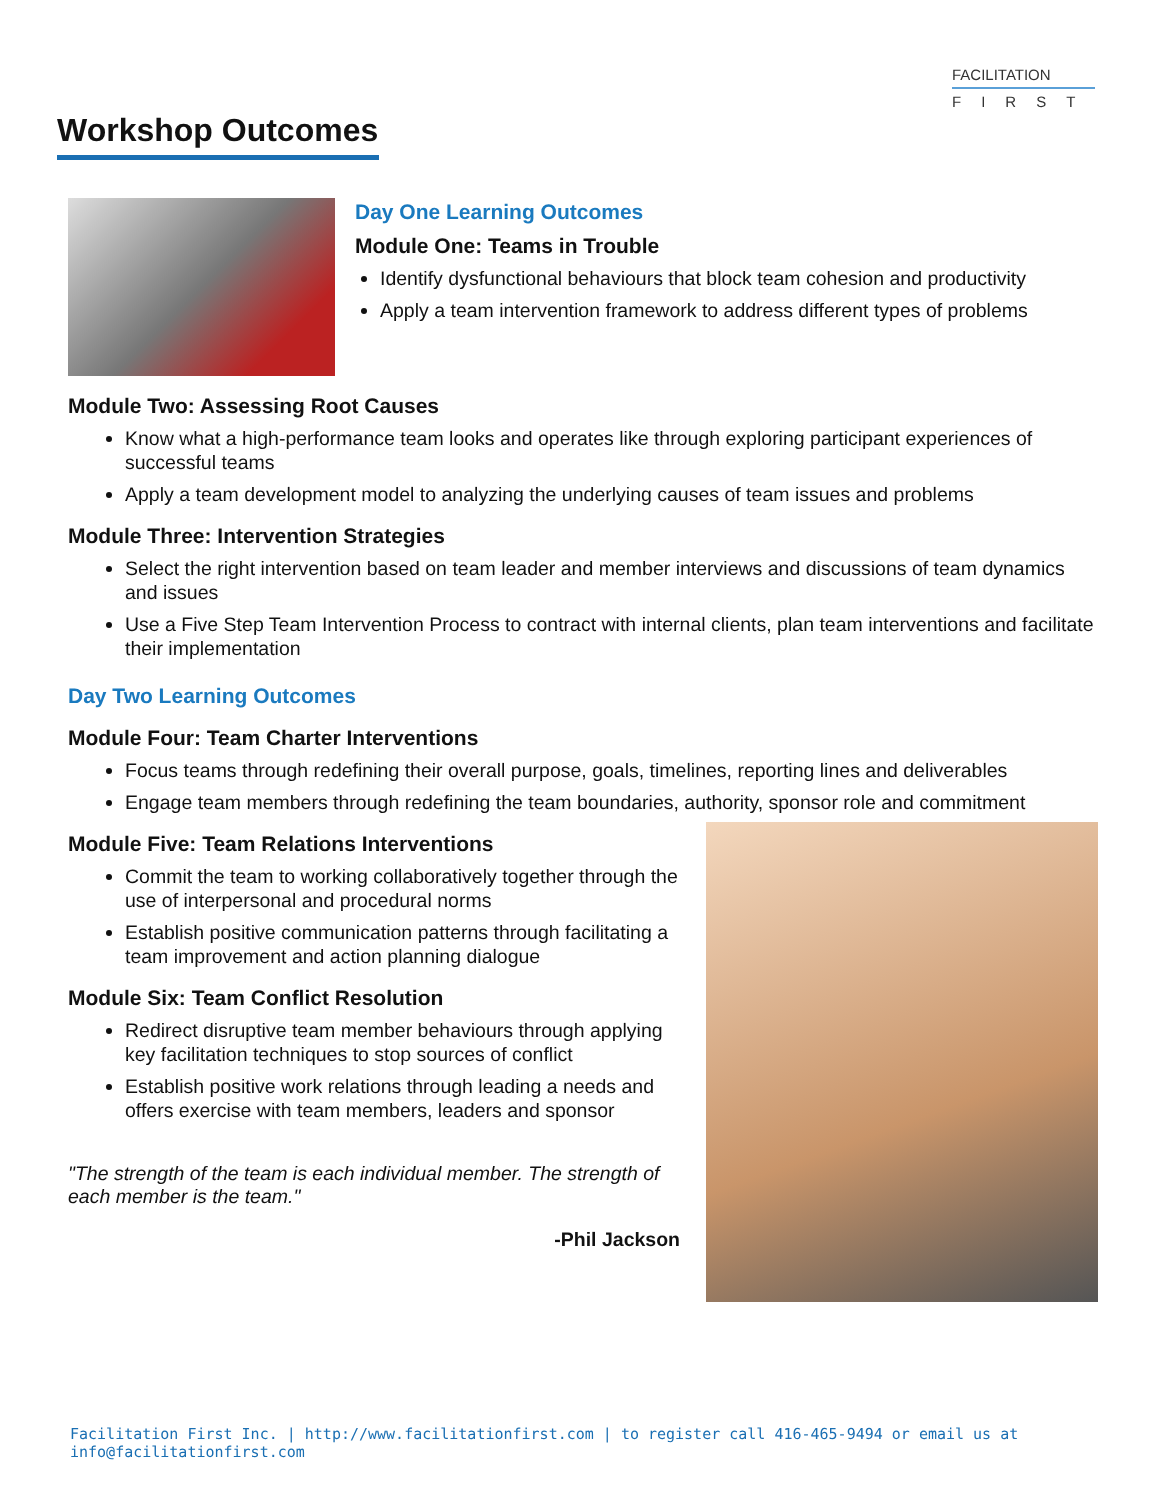FACILITATION
FIRST
Workshop Outcomes
Day One Learning Outcomes
Module One: Teams in Trouble
Identify dysfunctional behaviours that block team cohesion and productivity
Apply a team intervention framework to address different types of problems
Module Two: Assessing Root Causes
Know what a high-performance team looks and operates like through exploring participant experiences of successful teams
Apply a team development model to analyzing the underlying causes of team issues and problems
Module Three: Intervention Strategies
Select the right intervention based on team leader and member interviews and discussions of team dynamics and issues
Use a Five Step Team Intervention Process to contract with internal clients, plan team interventions and facilitate their implementation
Day Two Learning Outcomes
Module Four: Team Charter Interventions
Focus teams through redefining their overall purpose, goals, timelines, reporting lines and deliverables
Engage team members through redefining the team boundaries, authority, sponsor role and commitment
Module Five: Team Relations Interventions
Commit the team to working collaboratively together through the use of interpersonal and procedural norms
Establish positive communication patterns through facilitating a team improvement and action planning dialogue
Module Six: Team Conflict Resolution
Redirect disruptive team member behaviours through applying key facilitation techniques to stop sources of conflict
Establish positive work relations through leading a needs and offers exercise with team members, leaders and sponsor
"The strength of the team is each individual member. The strength of each member is the team."
-Phil Jackson
Facilitation First Inc. | http://www.facilitationfirst.com | to register call 416-465-9494 or email us at info@facilitationfirst.com